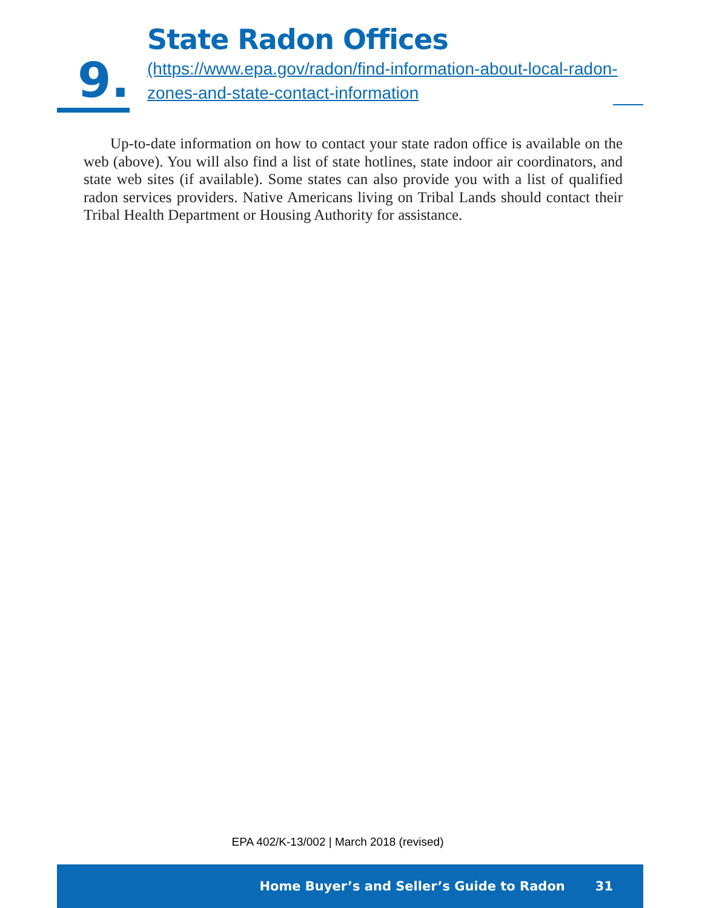9.
State Radon Offices
(https://www.epa.gov/radon/find-information-about-local-radon-zones-and-state-contact-information
Up-to-date information on how to contact your state radon office is available on the web (above). You will also find a list of state hotlines, state indoor air coordinators, and state web sites (if available). Some states can also provide you with a list of qualified radon services providers. Native Americans living on Tribal Lands should contact their Tribal Health Department or Housing Authority for assistance.
EPA 402/K-13/002 | March 2018 (revised)
Home Buyer’s and Seller’s Guide to Radon 31